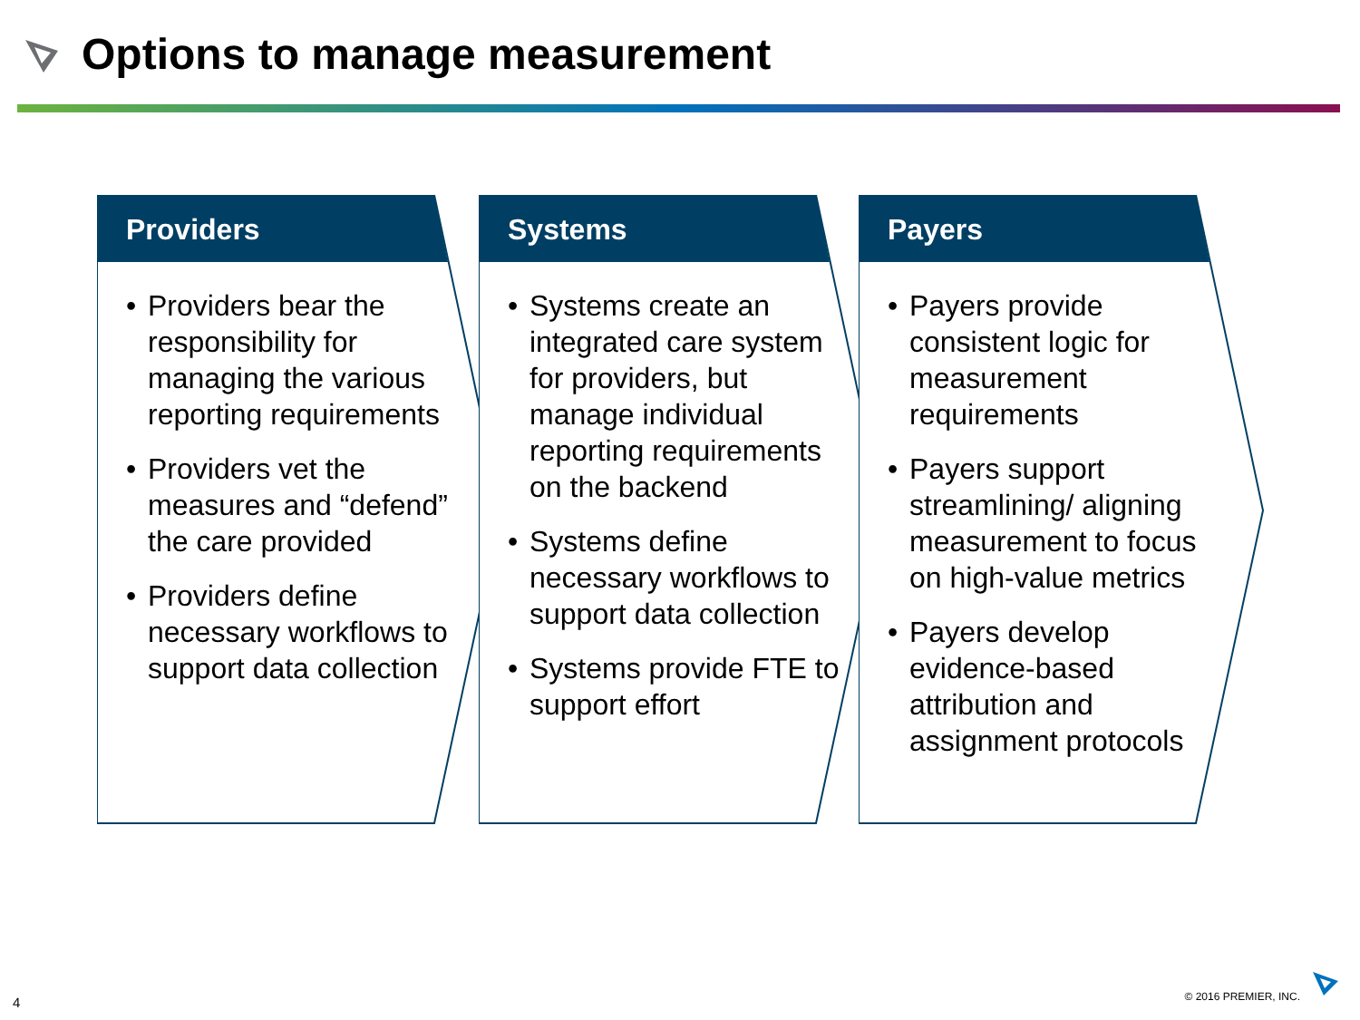Options to manage measurement
Providers
• Providers bear the responsibility for managing the various reporting requirements
• Providers vet the measures and “defend” the care provided
• Providers define necessary workflows to support data collection
Systems
• Systems create an integrated care system for providers, but manage individual reporting requirements on the backend
• Systems define necessary workflows to support data collection
• Systems provide FTE to support effort
Payers
• Payers provide consistent logic for measurement requirements
• Payers support streamlining/ aligning measurement to focus on high-value metrics
• Payers develop evidence-based attribution and assignment protocols
4 © 2016 PREMIER, INC.